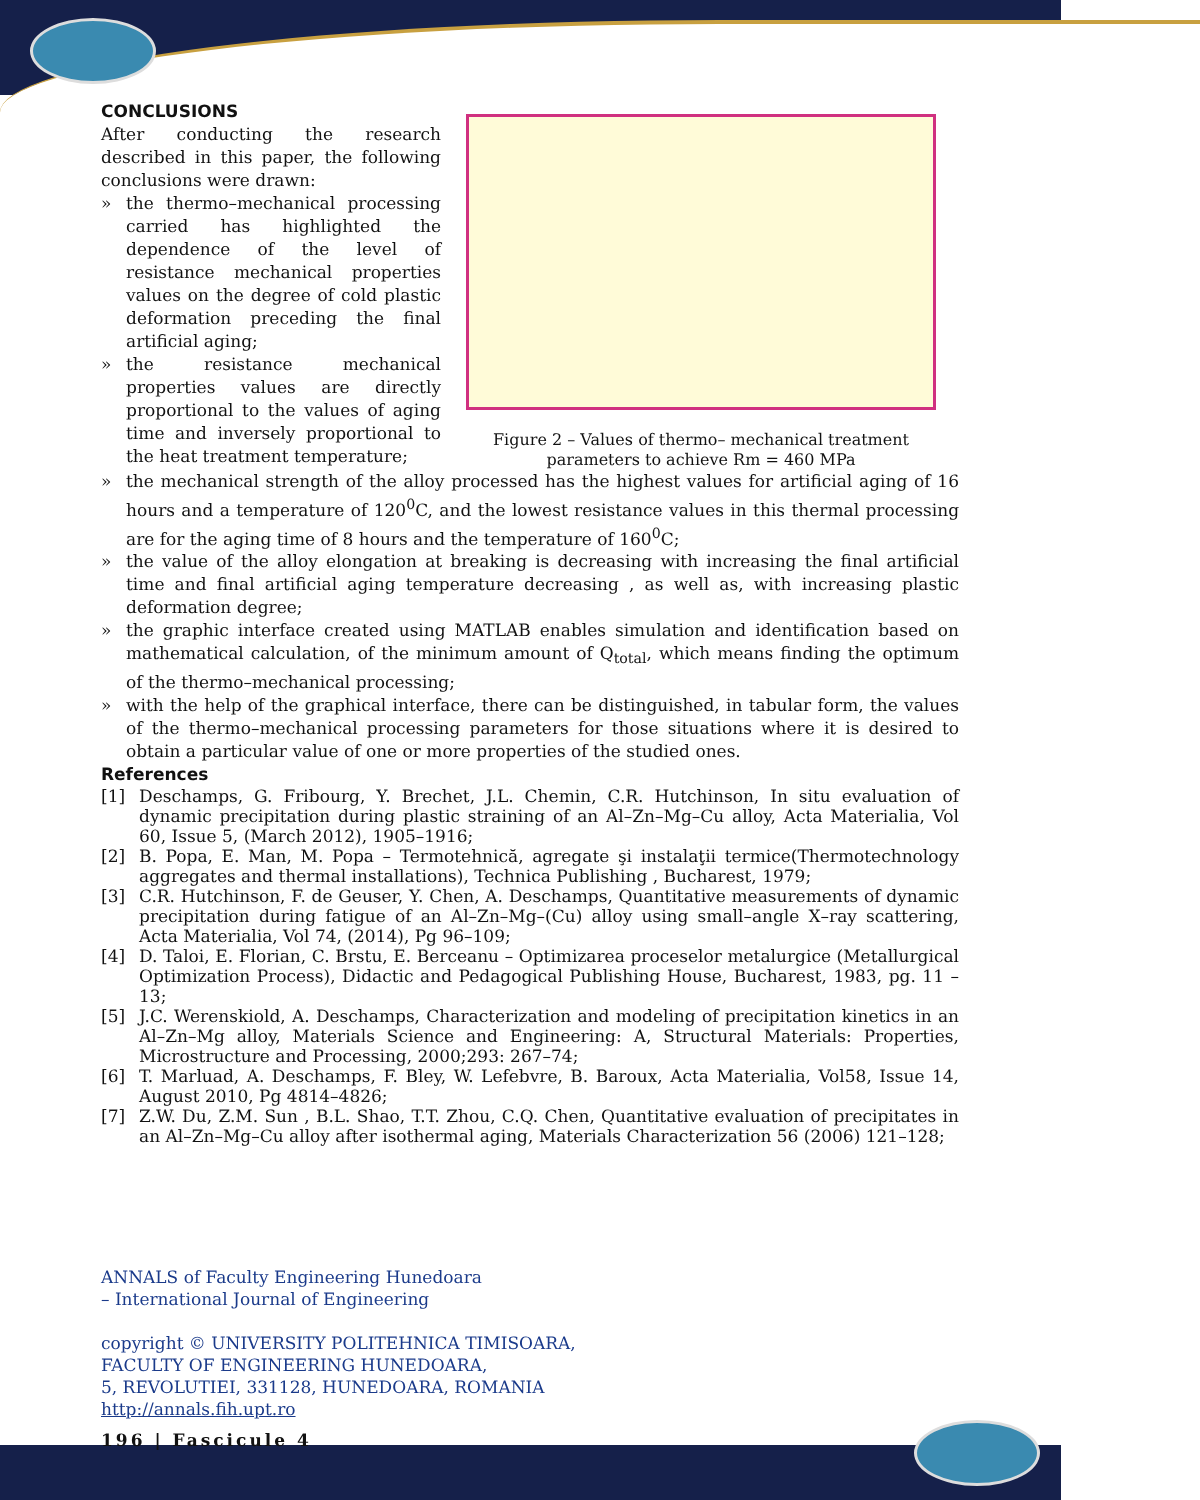CONCLUSIONS
After conducting the research described in this paper, the following conclusions were drawn:
» the thermo–mechanical processing carried has highlighted the dependence of the level of resistance mechanical properties values on the degree of cold plastic deformation preceding the final artificial aging;
» the resistance mechanical properties values are directly proportional to the values of aging time and inversely proportional to the heat treatment temperature;
Figure 2 – Values of thermo– mechanical treatment parameters to achieve Rm = 460 MPa
» the mechanical strength of the alloy processed has the highest values for artificial aging of 16 hours and a temperature of 120<sup>0</sup>C, and the lowest resistance values in this thermal processing are for the aging time of 8 hours and the temperature of 160<sup>0</sup>C;
» the value of the alloy elongation at breaking is decreasing with increasing the final artificial time and final artificial aging temperature decreasing , as well as, with increasing plastic deformation degree;
» the graphic interface created using MATLAB enables simulation and identification based on mathematical calculation, of the minimum amount of Q<sub>total</sub>, which means finding the optimum of the thermo–mechanical processing;
» with the help of the graphical interface, there can be distinguished, in tabular form, the values of the thermo–mechanical processing parameters for those situations where it is desired to obtain a particular value of one or more properties of the studied ones.
References
[1] Deschamps, G. Fribourg, Y. Brechet, J.L. Chemin, C.R. Hutchinson, In situ evaluation of dynamic precipitation during plastic straining of an Al–Zn–Mg–Cu alloy, Acta Materialia, Vol 60, Issue 5, (March 2012), 1905–1916;
[2] B. Popa, E. Man, M. Popa – Termotehnică, agregate şi instalaţii termice(Thermotechnology aggregates and thermal installations), Technica Publishing , Bucharest, 1979;
[3] C.R. Hutchinson, F. de Geuser, Y. Chen, A. Deschamps, Quantitative measurements of dynamic precipitation during fatigue of an Al–Zn–Mg–(Cu) alloy using small–angle X–ray scattering, Acta Materialia, Vol 74, (2014), Pg 96–109;
[4] D. Taloi, E. Florian, C. Brstu, E. Berceanu – Optimizarea proceselor metalurgice (Metallurgical Optimization Process), Didactic and Pedagogical Publishing House, Bucharest, 1983, pg. 11 – 13;
[5] J.C. Werenskiold, A. Deschamps, Characterization and modeling of precipitation kinetics in an Al–Zn–Mg alloy, Materials Science and Engineering: A, Structural Materials: Properties, Microstructure and Processing, 2000;293: 267–74;
[6] T. Marluad, A. Deschamps, F. Bley, W. Lefebvre, B. Baroux, Acta Materialia, Vol58, Issue 14, August 2010, Pg 4814–4826;
[7] Z.W. Du, Z.M. Sun , B.L. Shao, T.T. Zhou, C.Q. Chen, Quantitative evaluation of precipitates in an Al–Zn–Mg–Cu alloy after isothermal aging, Materials Characterization 56 (2006) 121–128;
ANNALS of Faculty Engineering Hunedoara
– International Journal of Engineering
copyright © UNIVERSITY POLITEHNICA TIMISOARA,
FACULTY OF ENGINEERING HUNEDOARA,
5, REVOLUTIEI, 331128, HUNEDOARA, ROMANIA
http://annals.fih.upt.ro
196 | Fascicule 4